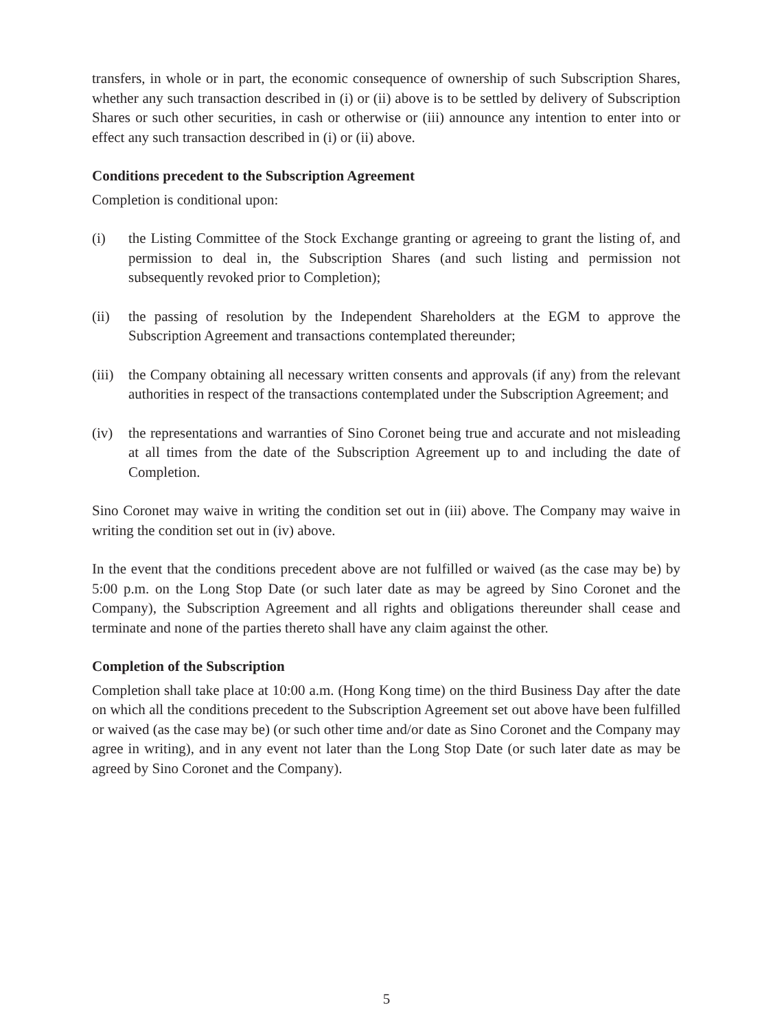transfers, in whole or in part, the economic consequence of ownership of such Subscription Shares, whether any such transaction described in (i) or (ii) above is to be settled by delivery of Subscription Shares or such other securities, in cash or otherwise or (iii) announce any intention to enter into or effect any such transaction described in (i) or (ii) above.
Conditions precedent to the Subscription Agreement
Completion is conditional upon:
(i) the Listing Committee of the Stock Exchange granting or agreeing to grant the listing of, and permission to deal in, the Subscription Shares (and such listing and permission not subsequently revoked prior to Completion);
(ii) the passing of resolution by the Independent Shareholders at the EGM to approve the Subscription Agreement and transactions contemplated thereunder;
(iii) the Company obtaining all necessary written consents and approvals (if any) from the relevant authorities in respect of the transactions contemplated under the Subscription Agreement; and
(iv) the representations and warranties of Sino Coronet being true and accurate and not misleading at all times from the date of the Subscription Agreement up to and including the date of Completion.
Sino Coronet may waive in writing the condition set out in (iii) above. The Company may waive in writing the condition set out in (iv) above.
In the event that the conditions precedent above are not fulfilled or waived (as the case may be) by 5:00 p.m. on the Long Stop Date (or such later date as may be agreed by Sino Coronet and the Company), the Subscription Agreement and all rights and obligations thereunder shall cease and terminate and none of the parties thereto shall have any claim against the other.
Completion of the Subscription
Completion shall take place at 10:00 a.m. (Hong Kong time) on the third Business Day after the date on which all the conditions precedent to the Subscription Agreement set out above have been fulfilled or waived (as the case may be) (or such other time and/or date as Sino Coronet and the Company may agree in writing), and in any event not later than the Long Stop Date (or such later date as may be agreed by Sino Coronet and the Company).
5